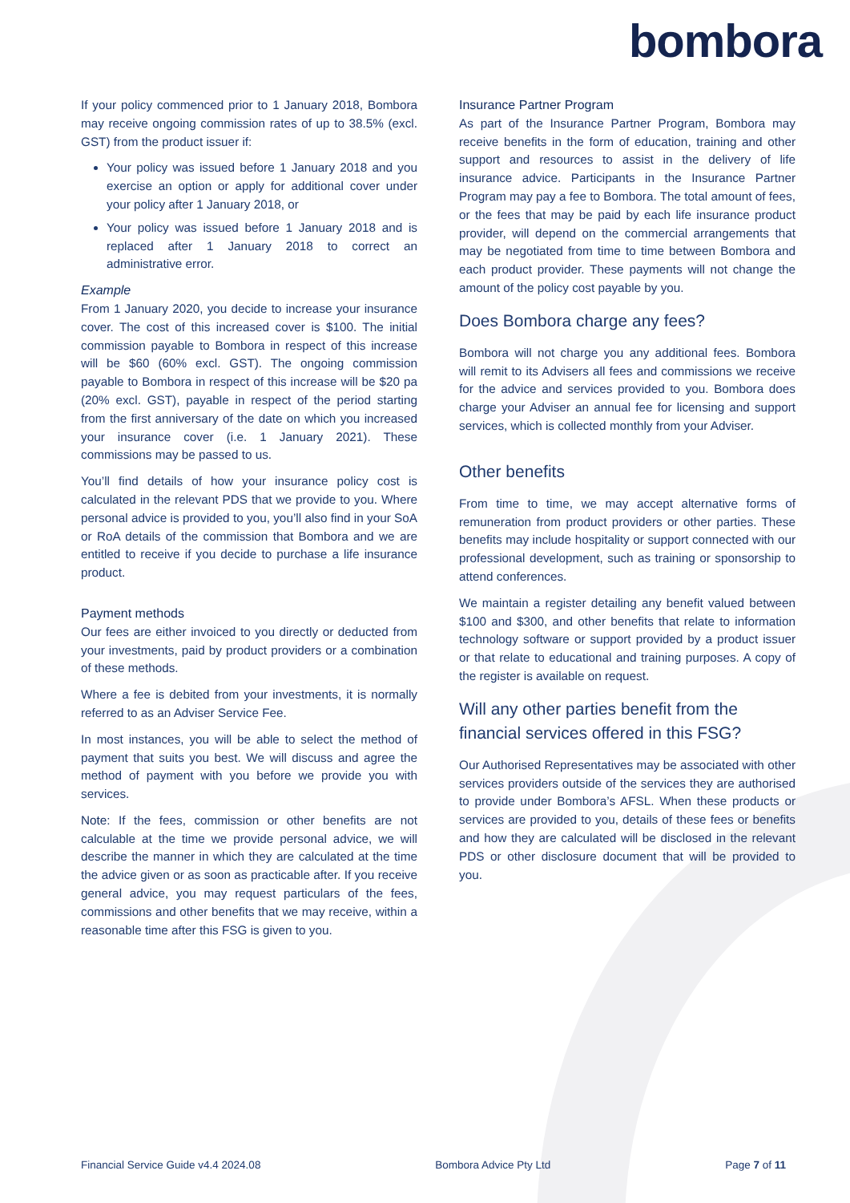bombora
If your policy commenced prior to 1 January 2018, Bombora may receive ongoing commission rates of up to 38.5% (excl. GST) from the product issuer if:
Your policy was issued before 1 January 2018 and you exercise an option or apply for additional cover under your policy after 1 January 2018, or
Your policy was issued before 1 January 2018 and is replaced after 1 January 2018 to correct an administrative error.
Example
From 1 January 2020, you decide to increase your insurance cover. The cost of this increased cover is $100. The initial commission payable to Bombora in respect of this increase will be $60 (60% excl. GST). The ongoing commission payable to Bombora in respect of this increase will be $20 pa (20% excl. GST), payable in respect of the period starting from the first anniversary of the date on which you increased your insurance cover (i.e. 1 January 2021). These commissions may be passed to us.
You’ll find details of how your insurance policy cost is calculated in the relevant PDS that we provide to you. Where personal advice is provided to you, you’ll also find in your SoA or RoA details of the commission that Bombora and we are entitled to receive if you decide to purchase a life insurance product.
Payment methods
Our fees are either invoiced to you directly or deducted from your investments, paid by product providers or a combination of these methods.
Where a fee is debited from your investments, it is normally referred to as an Adviser Service Fee.
In most instances, you will be able to select the method of payment that suits you best. We will discuss and agree the method of payment with you before we provide you with services.
Note: If the fees, commission or other benefits are not calculable at the time we provide personal advice, we will describe the manner in which they are calculated at the time the advice given or as soon as practicable after. If you receive general advice, you may request particulars of the fees, commissions and other benefits that we may receive, within a reasonable time after this FSG is given to you.
Insurance Partner Program
As part of the Insurance Partner Program, Bombora may receive benefits in the form of education, training and other support and resources to assist in the delivery of life insurance advice. Participants in the Insurance Partner Program may pay a fee to Bombora. The total amount of fees, or the fees that may be paid by each life insurance product provider, will depend on the commercial arrangements that may be negotiated from time to time between Bombora and each product provider. These payments will not change the amount of the policy cost payable by you.
Does Bombora charge any fees?
Bombora will not charge you any additional fees. Bombora will remit to its Advisers all fees and commissions we receive for the advice and services provided to you. Bombora does charge your Adviser an annual fee for licensing and support services, which is collected monthly from your Adviser.
Other benefits
From time to time, we may accept alternative forms of remuneration from product providers or other parties. These benefits may include hospitality or support connected with our professional development, such as training or sponsorship to attend conferences.
We maintain a register detailing any benefit valued between $100 and $300, and other benefits that relate to information technology software or support provided by a product issuer or that relate to educational and training purposes. A copy of the register is available on request.
Will any other parties benefit from the financial services offered in this FSG?
Our Authorised Representatives may be associated with other services providers outside of the services they are authorised to provide under Bombora’s AFSL. When these products or services are provided to you, details of these fees or benefits and how they are calculated will be disclosed in the relevant PDS or other disclosure document that will be provided to you.
Financial Service Guide v4.4 2024.08 Bombora Advice Pty Ltd Page 7 of 11